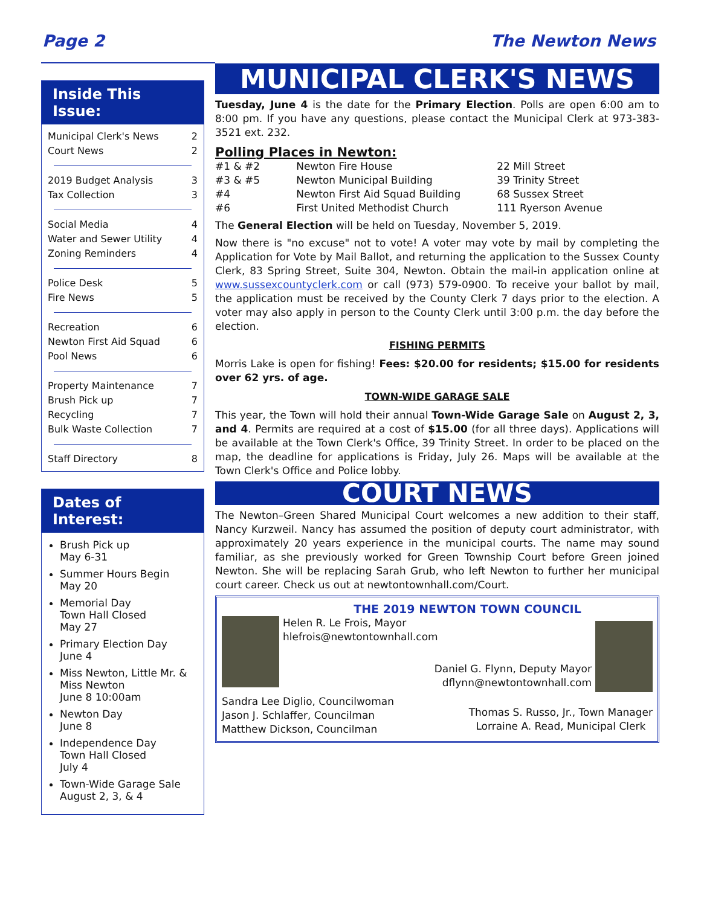Page 2 The Newton News
Inside This Issue:
Municipal Clerk's News 2
Court News 2
2019 Budget Analysis 3
Tax Collection 3
Social Media 4
Water and Sewer Utility 4
Zoning Reminders 4
Police Desk 5
Fire News 5
Recreation 6
Newton First Aid Squad 6
Pool News 6
Property Maintenance 7
Brush Pick up 7
Recycling 7
Bulk Waste Collection 7
Staff Directory 8
Dates of Interest:
Brush Pick up
May 6-31
Summer Hours Begin
May 20
Memorial Day
Town Hall Closed
May 27
Primary Election Day
June 4
Miss Newton, Little Mr. & Miss Newton
June 8 10:00am
Newton Day
June 8
Independence Day
Town Hall Closed
July 4
Town-Wide Garage Sale
August 2, 3, & 4
MUNICIPAL CLERK'S NEWS
Tuesday, June 4 is the date for the Primary Election. Polls are open 6:00 am to 8:00 pm. If you have any questions, please contact the Municipal Clerk at 973-383-3521 ext. 232.
Polling Places in Newton:
| #1 & #2 | Newton Fire House | 22 Mill Street |
| #3 & #5 | Newton Municipal Building | 39 Trinity Street |
| #4 | Newton First Aid Squad Building | 68 Sussex Street |
| #6 | First United Methodist Church | 111 Ryerson Avenue |
The General Election will be held on Tuesday, November 5, 2019.
Now there is "no excuse" not to vote! A voter may vote by mail by completing the Application for Vote by Mail Ballot, and returning the application to the Sussex County Clerk, 83 Spring Street, Suite 304, Newton. Obtain the mail-in application online at www.sussexcountyclerk.com or call (973) 579-0900. To receive your ballot by mail, the application must be received by the County Clerk 7 days prior to the election. A voter may also apply in person to the County Clerk until 3:00 p.m. the day before the election.
FISHING PERMITS
Morris Lake is open for fishing! Fees: $20.00 for residents; $15.00 for residents over 62 yrs. of age.
TOWN-WIDE GARAGE SALE
This year, the Town will hold their annual Town-Wide Garage Sale on August 2, 3, and 4. Permits are required at a cost of $15.00 (for all three days). Applications will be available at the Town Clerk's Office, 39 Trinity Street. In order to be placed on the map, the deadline for applications is Friday, July 26. Maps will be available at the Town Clerk's Office and Police lobby.
COURT NEWS
The Newton–Green Shared Municipal Court welcomes a new addition to their staff, Nancy Kurzweil. Nancy has assumed the position of deputy court administrator, with approximately 20 years experience in the municipal courts. The name may sound familiar, as she previously worked for Green Township Court before Green joined Newton. She will be replacing Sarah Grub, who left Newton to further her municipal court career. Check us out at newtontownhall.com/Court.
THE 2019 NEWTON TOWN COUNCIL
Helen R. Le Frois, Mayor
hlefrois@newtontownhall.com
Daniel G. Flynn, Deputy Mayor
dflynn@newtontownhall.com
Sandra Lee Diglio, Councilwoman
Jason J. Schlaffer, Councilman
Matthew Dickson, Councilman
Thomas S. Russo, Jr., Town Manager
Lorraine A. Read, Municipal Clerk